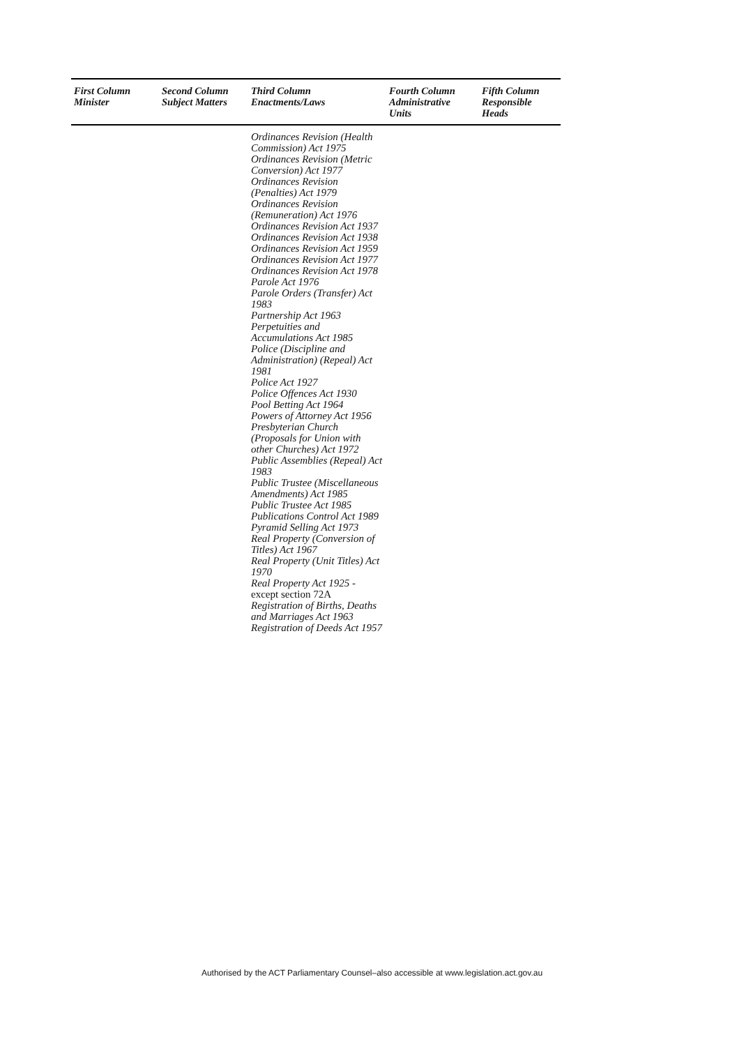| First Column Minister | Second Column Subject Matters | Third Column Enactments/Laws | Fourth Column Administrative Units | Fifth Column Responsible Heads |
| --- | --- | --- | --- | --- |
| | | Ordinances Revision (Health Commission) Act 1975 Ordinances Revision (Metric Conversion) Act 1977 Ordinances Revision (Penalties) Act 1979 Ordinances Revision (Remuneration) Act 1976 Ordinances Revision Act 1937 Ordinances Revision Act 1938 Ordinances Revision Act 1959 Ordinances Revision Act 1977 Ordinances Revision Act 1978 Parole Act 1976 Parole Orders (Transfer) Act 1983 Partnership Act 1963 Perpetuities and Accumulations Act 1985 Police (Discipline and Administration) (Repeal) Act 1981 Police Act 1927 Police Offences Act 1930 Pool Betting Act 1964 Powers of Attorney Act 1956 Presbyterian Church (Proposals for Union with other Churches) Act 1972 Public Assemblies (Repeal) Act 1983 Public Trustee (Miscellaneous Amendments) Act 1985 Public Trustee Act 1985 Publications Control Act 1989 Pyramid Selling Act 1973 Real Property (Conversion of Titles) Act 1967 Real Property (Unit Titles) Act 1970 Real Property Act 1925 - except section 72A Registration of Births, Deaths and Marriages Act 1963 Registration of Deeds Act 1957 | | |
Authorised by the ACT Parliamentary Counsel–also accessible at www.legislation.act.gov.au